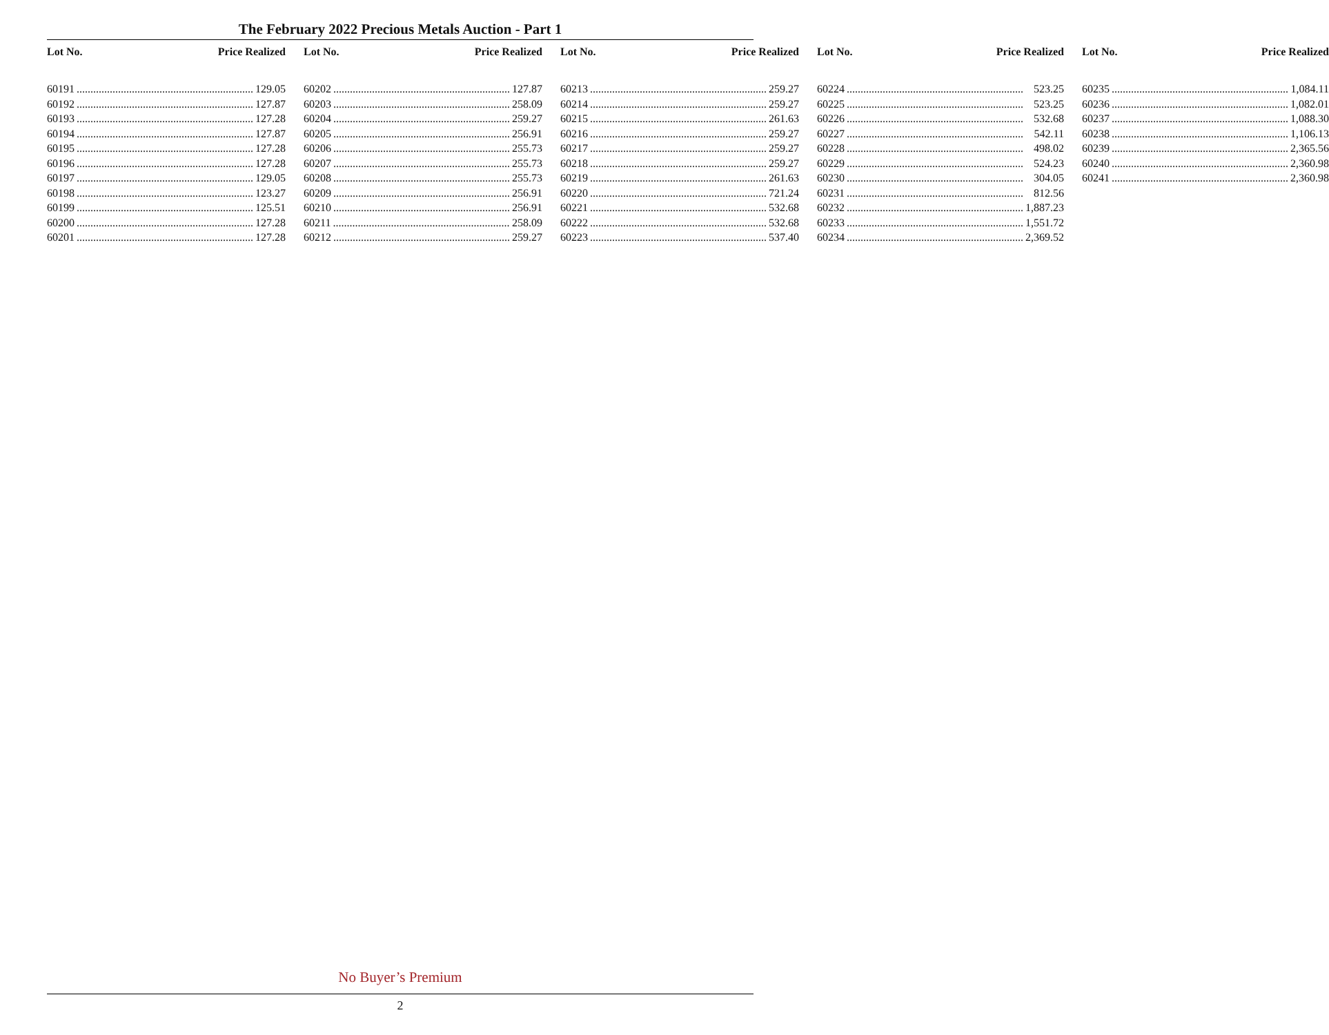The February 2022 Precious Metals Auction - Part 1
Lot No. Price Realized
60191 129.05
60192 127.87
60193 127.28
60194 127.87
60195 127.28
60196 127.28
60197 129.05
60198 123.27
60199 125.51
60200 127.28
60201 127.28
Lot No. Price Realized
60202 127.87
60203 258.09
60204 259.27
60205 256.91
60206 255.73
60207 255.73
60208 255.73
60209 256.91
60210 256.91
60211 258.09
60212 259.27
Lot No. Price Realized
60213 259.27
60214 259.27
60215 261.63
60216 259.27
60217 259.27
60218 259.27
60219 261.63
60220 721.24
60221 532.68
60222 532.68
60223 537.40
Lot No. Price Realized
60224 523.25
60225 523.25
60226 532.68
60227 542.11
60228 498.02
60229 524.23
60230 304.05
60231 812.56
60232 1,887.23
60233 1,551.72
60234 2,369.52
Lot No. Price Realized
60235 1,084.11
60236 1,082.01
60237 1,088.30
60238 1,106.13
60239 2,365.56
60240 2,360.98
60241 2,360.98
No Buyer’s Premium
2